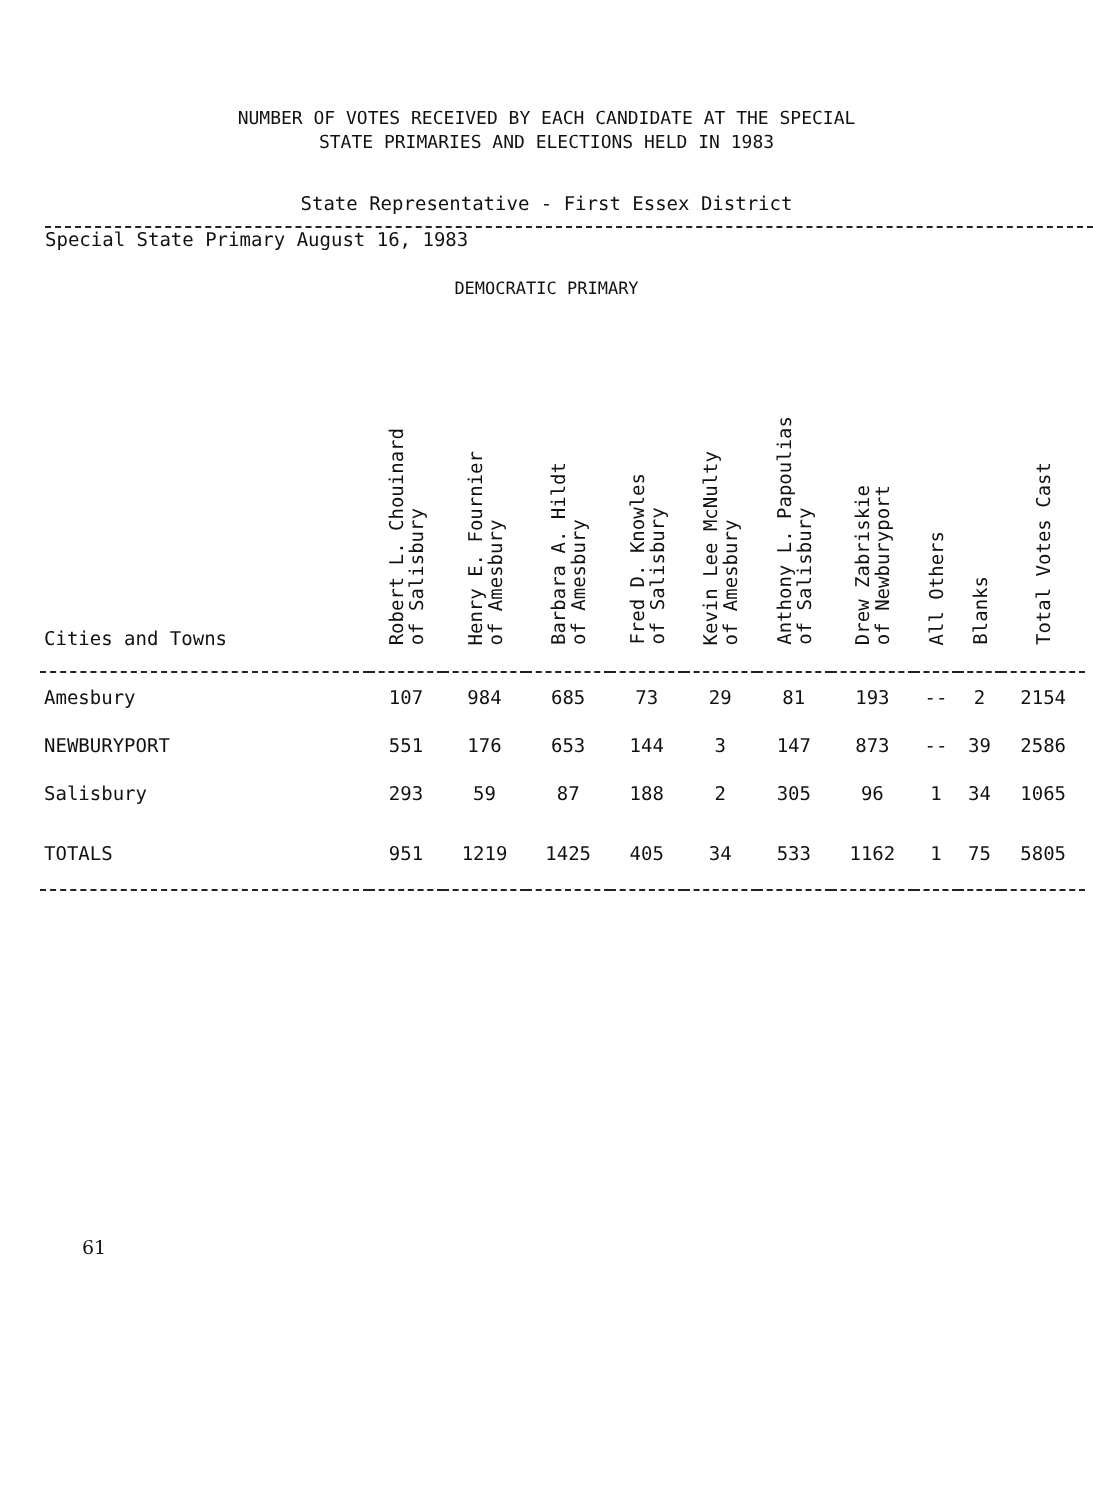NUMBER OF VOTES RECEIVED BY EACH CANDIDATE AT THE SPECIAL
STATE PRIMARIES AND ELECTIONS HELD IN 1983
State Representative - First Essex District
Special State Primary August 16, 1983
DEMOCRATIC PRIMARY
| Cities and Towns | Robert L. Chouinard of Salisbury | Henry E. Fournier of Amesbury | Barbara A. Hildt of Amesbury | Fred D. Knowles of Salisbury | Kevin Lee McNulty of Amesbury | Anthony L. Papoulias of Salisbury | Drew Zabriskie of Newburyport | All Others | Blanks | Total Votes Cast |
| --- | --- | --- | --- | --- | --- | --- | --- | --- | --- | --- |
| Amesbury | 107 | 984 | 685 | 73 | 29 | 81 | 193 | -- | 2 | 2154 |
| NEWBURYPORT | 551 | 176 | 653 | 144 | 3 | 147 | 873 | -- | 39 | 2586 |
| Salisbury | 293 | 59 | 87 | 188 | 2 | 305 | 96 | 1 | 34 | 1065 |
| TOTALS | 951 | 1219 | 1425 | 405 | 34 | 533 | 1162 | 1 | 75 | 5805 |
61